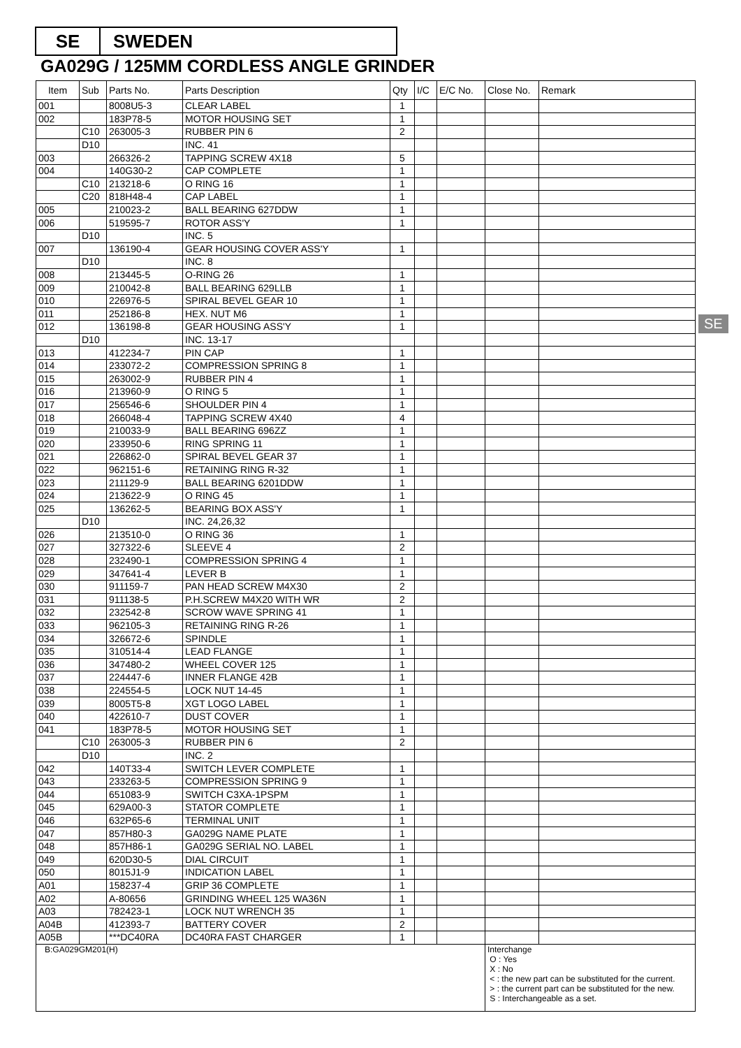SE SWEDEN
GA029G / 125MM CORDLESS ANGLE GRINDER
SE
| Item | Sub | Parts No. | Parts Description | Qty | I/C | E/C No. | Close No. | Remark |
| --- | --- | --- | --- | --- | --- | --- | --- | --- |
| 001 | | 8008U5-3 | CLEAR LABEL | 1 | | | | |
| 002 | | 183P78-5 | MOTOR HOUSING SET | 1 | | | | |
| | C10 | 263005-3 | RUBBER PIN 6 | 2 | | | | |
| | D10 | | INC. 41 | | | | | |
| 003 | | 266326-2 | TAPPING SCREW 4X18 | 5 | | | | |
| 004 | | 140G30-2 | CAP COMPLETE | 1 | | | | |
| | C10 | 213218-6 | O RING 16 | 1 | | | | |
| | C20 | 818H48-4 | CAP LABEL | 1 | | | | |
| 005 | | 210023-2 | BALL BEARING 627DDW | 1 | | | | |
| 006 | | 519595-7 | ROTOR ASS'Y | 1 | | | | |
| | D10 | | INC. 5 | | | | | |
| 007 | | 136190-4 | GEAR HOUSING COVER ASS'Y | 1 | | | | |
| | D10 | | INC. 8 | | | | | |
| 008 | | 213445-5 | O-RING 26 | 1 | | | | |
| 009 | | 210042-8 | BALL BEARING 629LLB | 1 | | | | |
| 010 | | 226976-5 | SPIRAL BEVEL GEAR 10 | 1 | | | | |
| 011 | | 252186-8 | HEX. NUT M6 | 1 | | | | |
| 012 | | 136198-8 | GEAR HOUSING ASS'Y | 1 | | | | |
| | D10 | | INC. 13-17 | | | | | |
| 013 | | 412234-7 | PIN CAP | 1 | | | | |
| 014 | | 233072-2 | COMPRESSION SPRING 8 | 1 | | | | |
| 015 | | 263002-9 | RUBBER PIN 4 | 1 | | | | |
| 016 | | 213960-9 | O RING 5 | 1 | | | | |
| 017 | | 256546-6 | SHOULDER PIN 4 | 1 | | | | |
| 018 | | 266048-4 | TAPPING SCREW 4X40 | 4 | | | | |
| 019 | | 210033-9 | BALL BEARING 696ZZ | 1 | | | | |
| 020 | | 233950-6 | RING SPRING 11 | 1 | | | | |
| 021 | | 226862-0 | SPIRAL BEVEL GEAR 37 | 1 | | | | |
| 022 | | 962151-6 | RETAINING RING R-32 | 1 | | | | |
| 023 | | 211129-9 | BALL BEARING 6201DDW | 1 | | | | |
| 024 | | 213622-9 | O RING 45 | 1 | | | | |
| 025 | | 136262-5 | BEARING BOX ASS'Y | 1 | | | | |
| | D10 | | INC. 24,26,32 | | | | | |
| 026 | | 213510-0 | O RING 36 | 1 | | | | |
| 027 | | 327322-6 | SLEEVE 4 | 2 | | | | |
| 028 | | 232490-1 | COMPRESSION SPRING 4 | 1 | | | | |
| 029 | | 347641-4 | LEVER B | 1 | | | | |
| 030 | | 911159-7 | PAN HEAD SCREW M4X30 | 2 | | | | |
| 031 | | 911138-5 | P.H.SCREW M4X20 WITH WR | 2 | | | | |
| 032 | | 232542-8 | SCROW WAVE SPRING 41 | 1 | | | | |
| 033 | | 962105-3 | RETAINING RING R-26 | 1 | | | | |
| 034 | | 326672-6 | SPINDLE | 1 | | | | |
| 035 | | 310514-4 | LEAD FLANGE | 1 | | | | |
| 036 | | 347480-2 | WHEEL COVER 125 | 1 | | | | |
| 037 | | 224447-6 | INNER FLANGE 42B | 1 | | | | |
| 038 | | 224554-5 | LOCK NUT 14-45 | 1 | | | | |
| 039 | | 8005T5-8 | XGT LOGO LABEL | 1 | | | | |
| 040 | | 422610-7 | DUST COVER | 1 | | | | |
| 041 | | 183P78-5 | MOTOR HOUSING SET | 1 | | | | |
| | C10 | 263005-3 | RUBBER PIN 6 | 2 | | | | |
| | D10 | | INC. 2 | | | | | |
| 042 | | 140T33-4 | SWITCH LEVER COMPLETE | 1 | | | | |
| 043 | | 233263-5 | COMPRESSION SPRING 9 | 1 | | | | |
| 044 | | 651083-9 | SWITCH C3XA-1PSPM | 1 | | | | |
| 045 | | 629A00-3 | STATOR COMPLETE | 1 | | | | |
| 046 | | 632P65-6 | TERMINAL UNIT | 1 | | | | |
| 047 | | 857H80-3 | GA029G NAME PLATE | 1 | | | | |
| 048 | | 857H86-1 | GA029G SERIAL NO. LABEL | 1 | | | | |
| 049 | | 620D30-5 | DIAL CIRCUIT | 1 | | | | |
| 050 | | 8015J1-9 | INDICATION LABEL | 1 | | | | |
| A01 | | 158237-4 | GRIP 36 COMPLETE | 1 | | | | |
| A02 | | A-80656 | GRINDING WHEEL 125 WA36N | 1 | | | | |
| A03 | | 782423-1 | LOCK NUT WRENCH 35 | 1 | | | | |
| A04B | | 412393-7 | BATTERY COVER | 2 | | | | |
| A05B | | ***DC40RA | DC40RA FAST CHARGER | 1 | | | | |
| B:GA029GM201(H) | | | | | | | Interchange O : Yes X : No < : the new part can be substituted for the current. > : the current part can be substituted for the new. S : Interchangeable as a set. | |